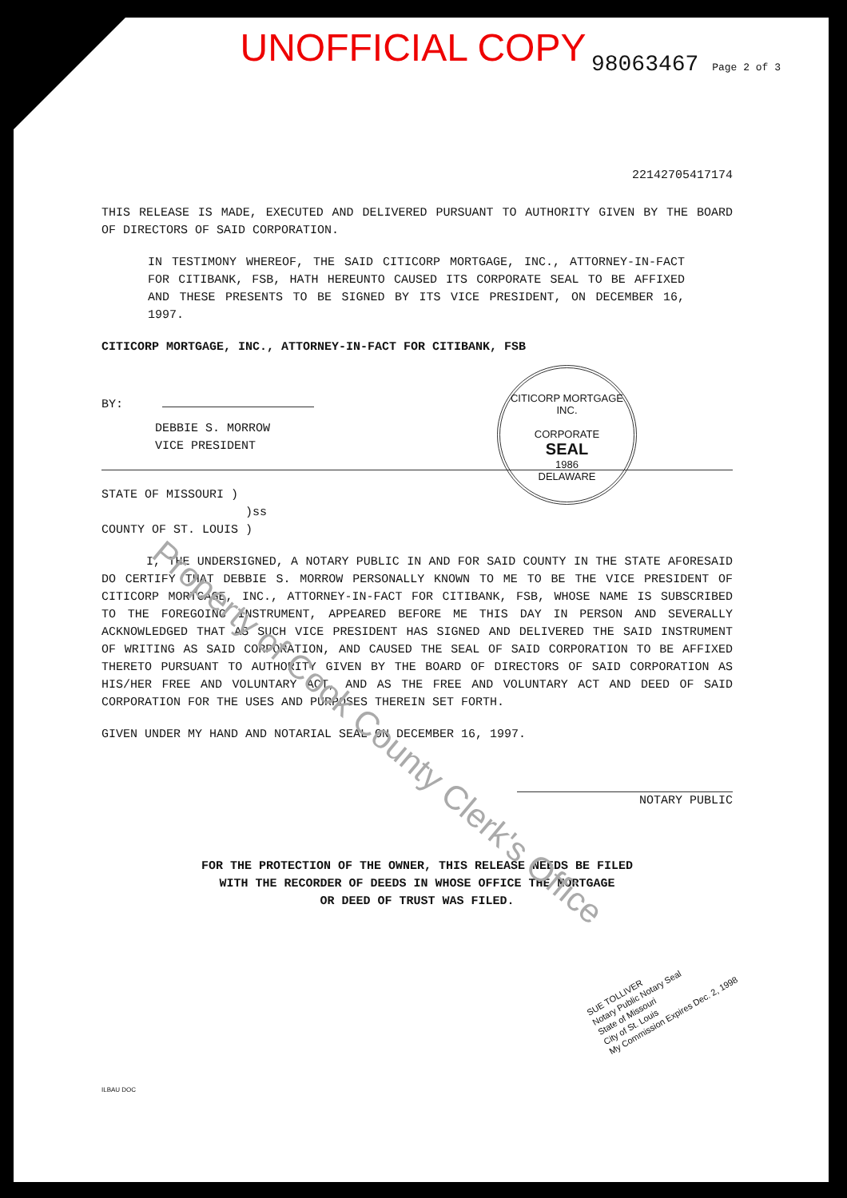UNOFFICIAL COPY
98063467 Page 2 of 3
22142705417174
THIS RELEASE IS MADE, EXECUTED AND DELIVERED PURSUANT TO AUTHORITY GIVEN BY THE BOARD OF DIRECTORS OF SAID CORPORATION.
IN TESTIMONY WHEREOF, THE SAID CITICORP MORTGAGE, INC., ATTORNEY-IN-FACT FOR CITIBANK, FSB, HATH HEREUNTO CAUSED ITS CORPORATE SEAL TO BE AFFIXED AND THESE PRESENTS TO BE SIGNED BY ITS VICE PRESIDENT, ON DECEMBER 16, 1997.
CITICORP MORTGAGE, INC., ATTORNEY-IN-FACT FOR CITIBANK, FSB
BY:
DEBBIE S. MORROW
VICE PRESIDENT
STATE OF MISSOURI )
)ss
COUNTY OF ST. LOUIS )
I, THE UNDERSIGNED, A NOTARY PUBLIC IN AND FOR SAID COUNTY IN THE STATE AFORESAID DO CERTIFY THAT DEBBIE S. MORROW PERSONALLY KNOWN TO ME TO BE THE VICE PRESIDENT OF CITICORP MORTGAGE, INC., ATTORNEY-IN-FACT FOR CITIBANK, FSB, WHOSE NAME IS SUBSCRIBED TO THE FOREGOING INSTRUMENT, APPEARED BEFORE ME THIS DAY IN PERSON AND SEVERALLY ACKNOWLEDGED THAT AS SUCH VICE PRESIDENT HAS SIGNED AND DELIVERED THE SAID INSTRUMENT OF WRITING AS SAID CORPORATION, AND CAUSED THE SEAL OF SAID CORPORATION TO BE AFFIXED THERETO PURSUANT TO AUTHORITY GIVEN BY THE BOARD OF DIRECTORS OF SAID CORPORATION AS HIS/HER FREE AND VOLUNTARY ACT, AND AS THE FREE AND VOLUNTARY ACT AND DEED OF SAID CORPORATION FOR THE USES AND PURPOSES THEREIN SET FORTH.
GIVEN UNDER MY HAND AND NOTARIAL SEAL ON DECEMBER 16, 1997.
NOTARY PUBLIC
FOR THE PROTECTION OF THE OWNER, THIS RELEASE NEEDS BE FILED
WITH THE RECORDER OF DEEDS IN WHOSE OFFICE THE MORTGAGE
OR DEED OF TRUST WAS FILED.
ILBAU DOC
CITICORP MORTGAGE INC.
CORPORATE
SEAL
1986
DELAWARE
SUE TOLLIVER
Notary Public Notary Seal
State of Missouri
City of St. Louis
My Commission Expires Dec. 2, 1998
Property of Cook County Clerk's Office